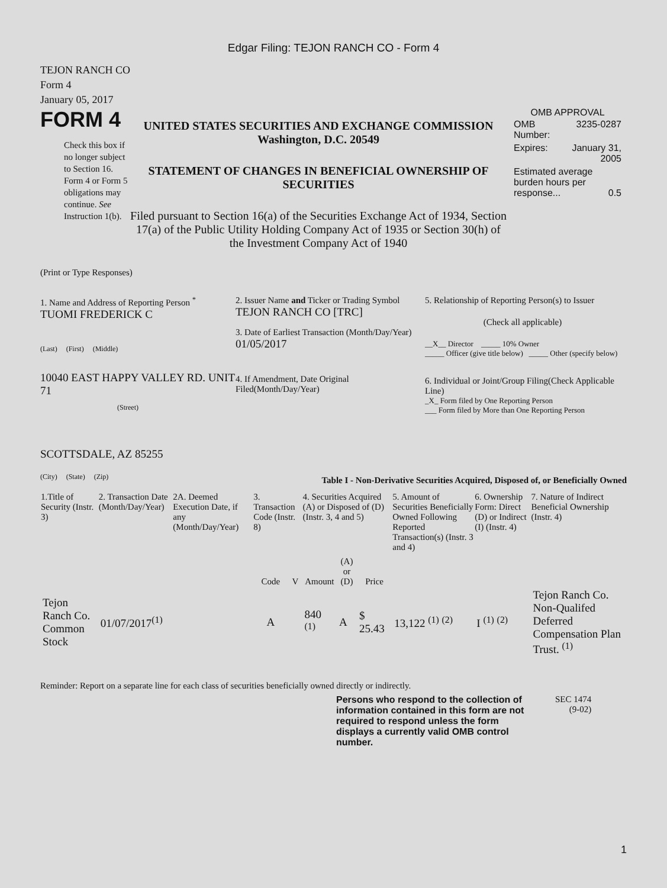Edgar Filing: TEJON RANCH CO - Form 4
TEJON RANCH CO
Form 4
January 05, 2017
FORM 4
Check this box if no longer subject to Section 16. Form 4 or Form 5 obligations may continue. See Instruction 1(b).
UNITED STATES SECURITIES AND EXCHANGE COMMISSION
Washington, D.C. 20549
STATEMENT OF CHANGES IN BENEFICIAL OWNERSHIP OF SECURITIES
Filed pursuant to Section 16(a) of the Securities Exchange Act of 1934, Section 17(a) of the Public Utility Holding Company Act of 1935 or Section 30(h) of the Investment Company Act of 1940
OMB APPROVAL
| OMB Number: | 3235-0287 |
| Expires: | January 31, 2005 |
| Estimated average burden hours per response... 0.5 | |
(Print or Type Responses)
1. Name and Address of Reporting Person <sup>*</sup>
TUOMI FREDERICK C
(Last) (First) (Middle)
10040 EAST HAPPY VALLEY RD. UNIT 71
(Street)
SCOTTSDALE, AZ 85255
(City) (State) (Zip)
2. Issuer Name and Ticker or Trading Symbol
TEJON RANCH CO [TRC]
3. Date of Earliest Transaction (Month/Day/Year)
01/05/2017
4. If Amendment, Date Original Filed(Month/Day/Year)
5. Relationship of Reporting Person(s) to Issuer
(Check all applicable)
__X__ Director _____ 10% Owner
_____ Officer (give title below) _____ Other (specify below)
6. Individual or Joint/Group Filing(Check Applicable Line)
_X_ Form filed by One Reporting Person
___ Form filed by More than One Reporting Person
Table I - Non-Derivative Securities Acquired, Disposed of, or Beneficially Owned
| 1.Title of Security (Instr. 3) | 2. Transaction Date (Month/Day/Year) | 2A. Deemed Execution Date, if any (Month/Day/Year) | 3. Transaction Code (Instr. 8) | | 4. Securities Acquired (A) or Disposed of (D) (Instr. 3, 4 and 5) | | | 5. Amount of Securities Beneficially Owned Following Reported Transaction(s) (Instr. 3 and 4) | 6. Ownership Form: Direct (D) or Indirect (I) (Instr. 4) | 7. Nature of Indirect Beneficial Ownership (Instr. 4) |
| --- | --- | --- | --- | --- | --- | --- | --- | --- | --- | --- |
| | | | Code | V | Amount | (A) or (D) | Price | | | |
| Tejon Ranch Co. Common Stock | 01/07/2017<sup>(1)</sup> | | A | | 840 <sup>(1)</sup> | A | $ 25.43 | 13,122 <sup>(1)</sup> <sup>(2)</sup> | I <sup>(1)</sup> <sup>(2)</sup> | Tejon Ranch Co. Non-Qualifed Deferred Compensation Plan Trust. <sup>(1)</sup> |
Reminder: Report on a separate line for each class of securities beneficially owned directly or indirectly.
Persons who respond to the collection of information contained in this form are not required to respond unless the form displays a currently valid OMB control number.
SEC 1474
(9-02)
1